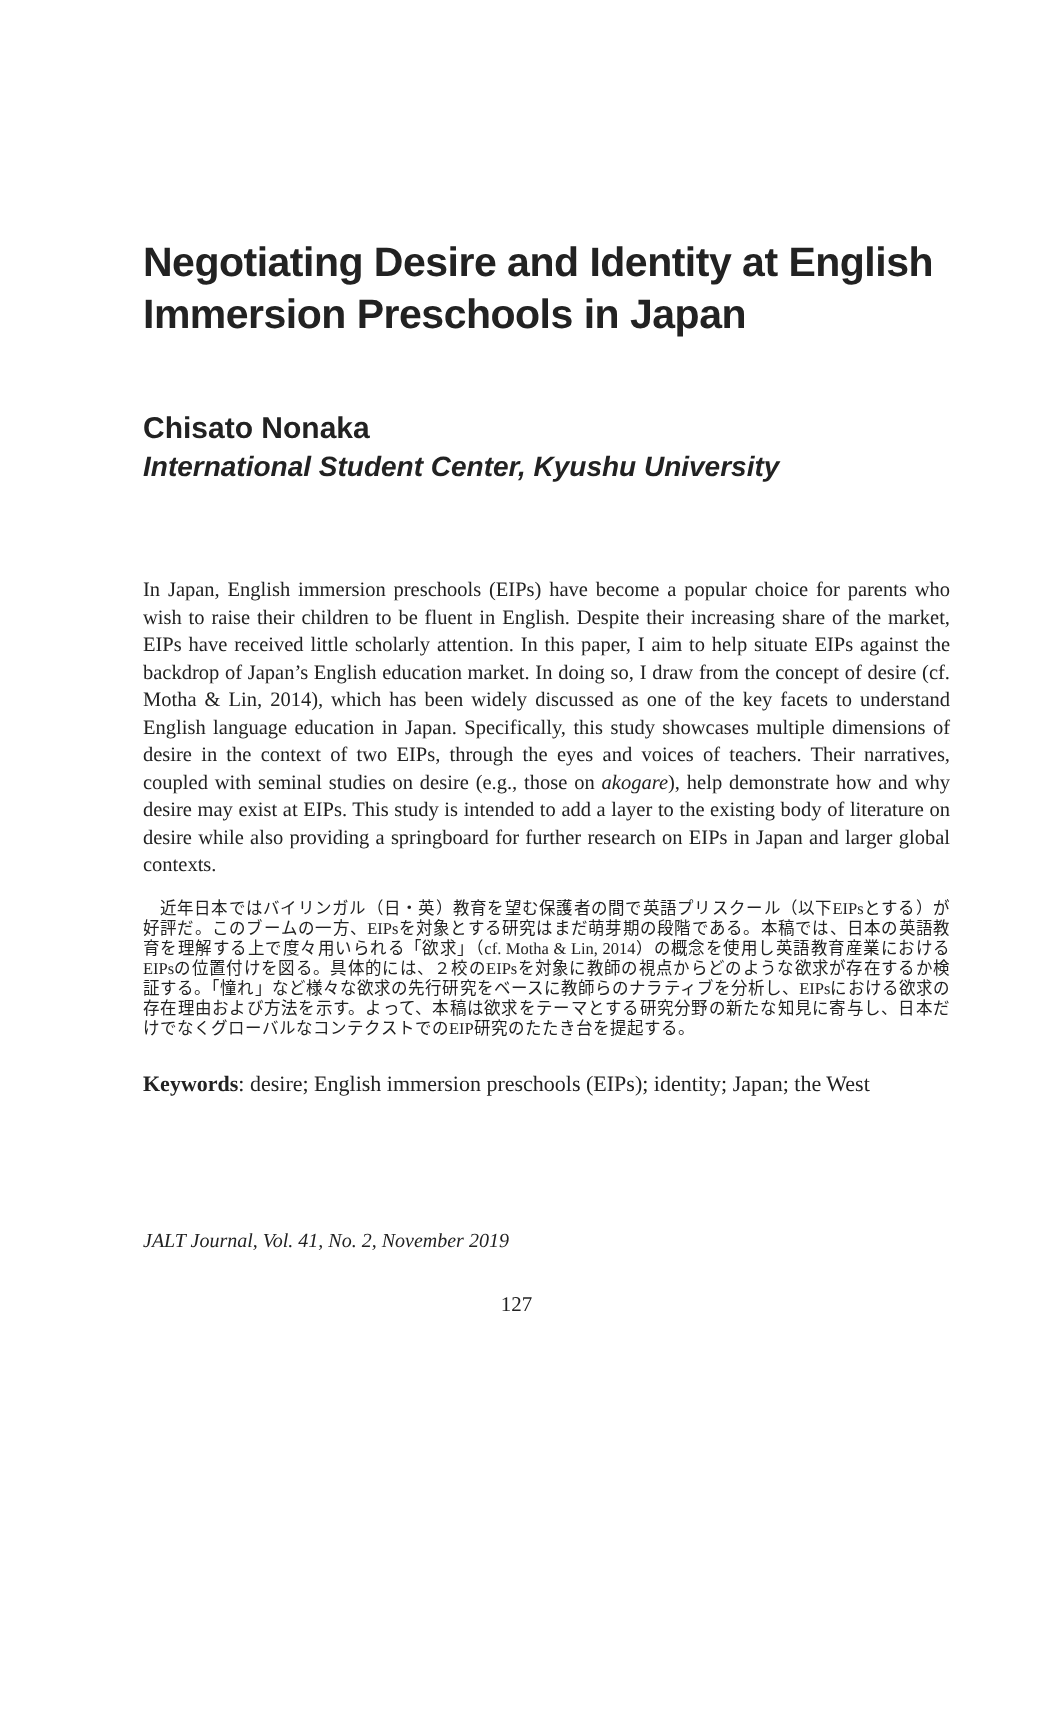Negotiating Desire and Identity at English Immersion Preschools in Japan
Chisato Nonaka
International Student Center, Kyushu University
In Japan, English immersion preschools (EIPs) have become a popular choice for parents who wish to raise their children to be fluent in English. Despite their increasing share of the market, EIPs have received little scholarly attention. In this paper, I aim to help situate EIPs against the backdrop of Japan’s English education market. In doing so, I draw from the concept of desire (cf. Motha & Lin, 2014), which has been widely discussed as one of the key facets to understand English language education in Japan. Specifically, this study showcases multiple dimensions of desire in the context of two EIPs, through the eyes and voices of teachers. Their narratives, coupled with seminal studies on desire (e.g., those on akogare), help demonstrate how and why desire may exist at EIPs. This study is intended to add a layer to the existing body of literature on desire while also providing a springboard for further research on EIPs in Japan and larger global contexts.
近年日本ではバイリンガル（日・英）教育を望む保護者の間で英語プリスクール（以下EIPsとする）が好評だ。このブームの一方、EIPsを対象とする研究はまだ萌芽期の段階である。本稿では、日本の英語教育を理解する上で度々用いられる「欲求」（cf. Motha & Lin, 2014）の概念を使用し英語教育産業におけるEIPsの位置付けを図る。具体的には、２校のEIPsを対象に教師の視点からどのような欲求が存在するか検証する。「憧れ」など様々な欲求の先行研究をベースに教師らのナラティブを分析し、EIPsにおける欲求の存在理由および方法を示す。よって、本稿は欲求をテーマとする研究分野の新たな知見に寄与し、日本だけでなくグローバルなコンテクストでのEIP研究のたたき台を提起する。
Keywords: desire; English immersion preschools (EIPs); identity; Japan; the West
JALT Journal, Vol. 41, No. 2, November 2019
127